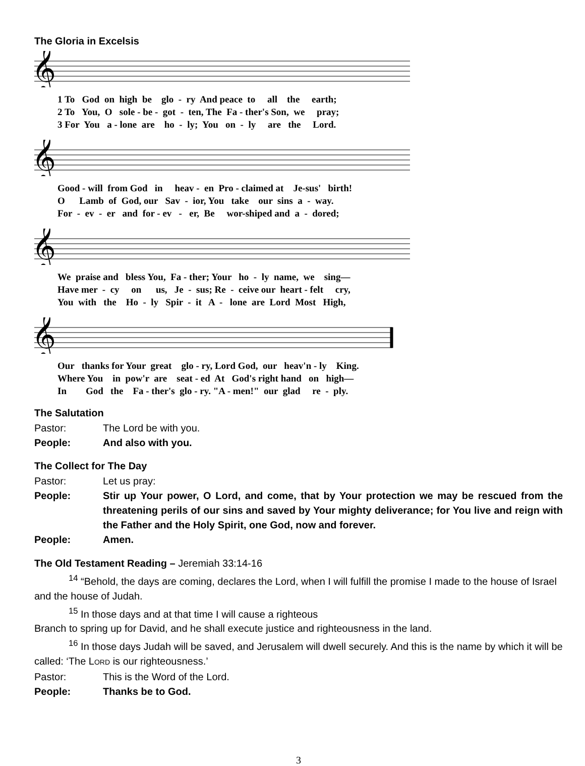The Gloria in Excelsis
𝄞
1 To God on high be glo - ry And peace to all the earth; 2 To You, O sole - be - got - ten, The Fa - ther's Son, we pray; 3 For You a - lone are ho - ly; You on - ly are the Lord.
𝄞
Good - will from God in heav - en Pro - claimed at Je-sus' birth! O Lamb of God, our Sav - ior, You take our sins a - way. For - ev - er and for - ev - er, Be wor-shiped and a - dored;
𝄞
We praise and bless You, Fa - ther; Your ho - ly name, we sing— Have mer - cy on us, Je - sus; Re - ceive our heart - felt cry, You with the Ho - ly Spir - it A - lone are Lord Most High,
𝄞
Our thanks for Your great glo - ry, Lord God, our heav'n - ly King. Where You in pow'r are seat - ed At God's right hand on high— In God the Fa - ther's glo - ry. "A - men!" our glad re - ply.
The Salutation
Pastor: The Lord be with you.
People: And also with you.
The Collect for The Day
Pastor: Let us pray:
People: Stir up Your power, O Lord, and come, that by Your protection we may be rescued from the threatening perils of our sins and saved by Your mighty deliverance; for You live and reign with the Father and the Holy Spirit, one God, now and forever.
People: Amen.
The Old Testament Reading – Jeremiah 33:14-16
<sup>14</sup> “Behold, the days are coming, declares the Lord, when I will fulfill the promise I made to the house of Israel and the house of Judah.
<sup>15</sup> In those days and at that time I will cause a righteous
Branch to spring up for David, and he shall execute justice and righteousness in the land.
<sup>16</sup> In those days Judah will be saved, and Jerusalem will dwell securely. And this is the name by which it will be called: ‘The LORD is our righteousness.’
Pastor: This is the Word of the Lord.
People: Thanks be to God.
3